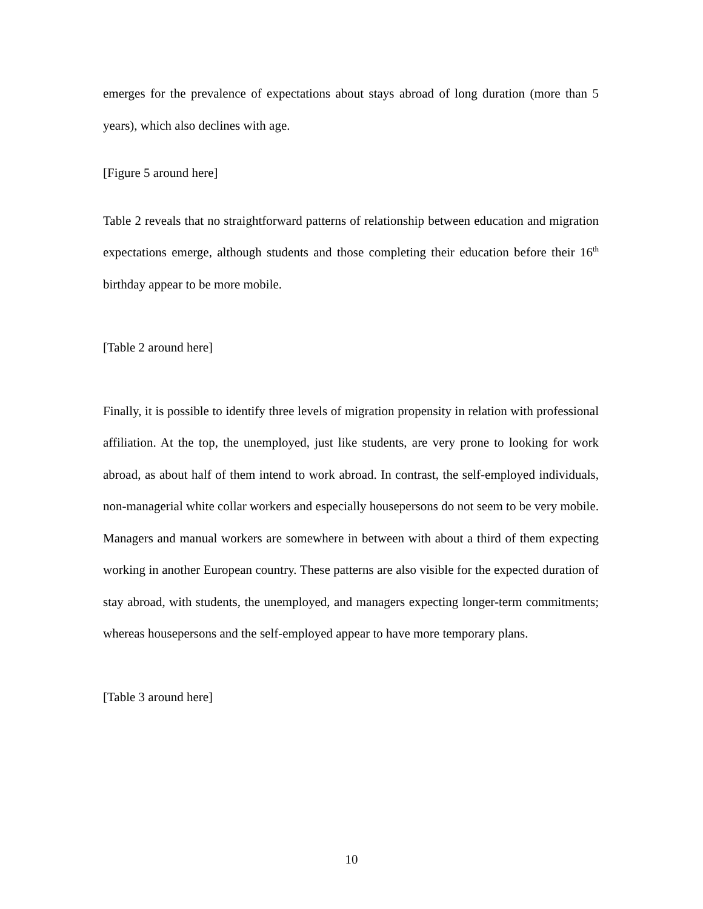emerges for the prevalence of expectations about stays abroad of long duration (more than 5 years), which also declines with age.
[Figure 5 around here]
Table 2 reveals that no straightforward patterns of relationship between education and migration expectations emerge, although students and those completing their education before their 16<sup>th</sup> birthday appear to be more mobile.
[Table 2 around here]
Finally, it is possible to identify three levels of migration propensity in relation with professional affiliation. At the top, the unemployed, just like students, are very prone to looking for work abroad, as about half of them intend to work abroad. In contrast, the self-employed individuals, non-managerial white collar workers and especially housepersons do not seem to be very mobile. Managers and manual workers are somewhere in between with about a third of them expecting working in another European country. These patterns are also visible for the expected duration of stay abroad, with students, the unemployed, and managers expecting longer-term commitments; whereas housepersons and the self-employed appear to have more temporary plans.
[Table 3 around here]
10